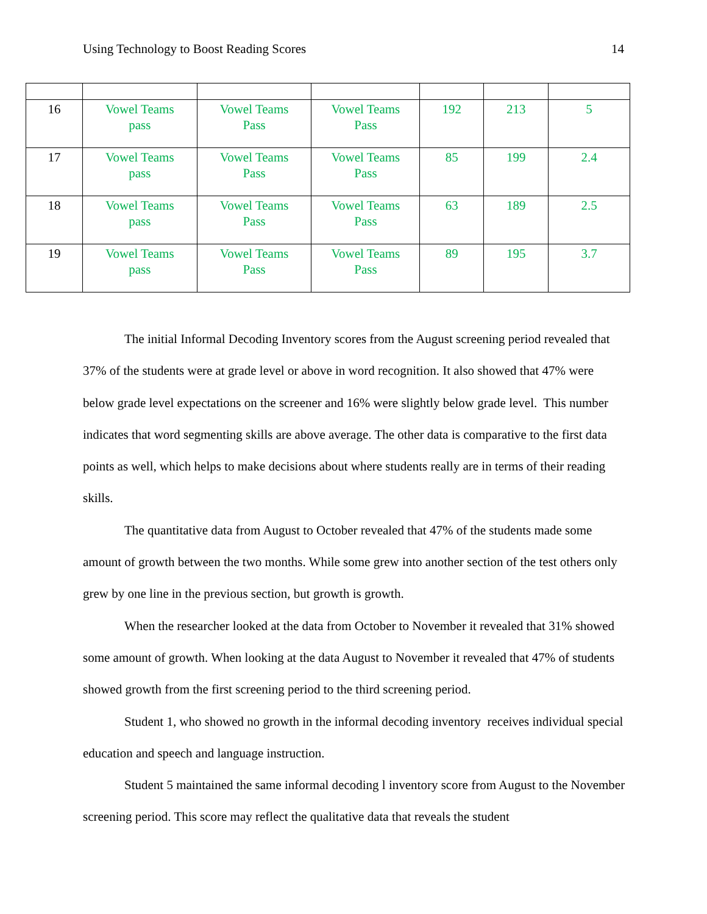Using Technology to Boost Reading Scores 14
| 16 | Vowel Teams pass | Vowel Teams Pass | Vowel Teams Pass | 192 | 213 | 5 |
| 17 | Vowel Teams pass | Vowel Teams Pass | Vowel Teams Pass | 85 | 199 | 2.4 |
| 18 | Vowel Teams pass | Vowel Teams Pass | Vowel Teams Pass | 63 | 189 | 2.5 |
| 19 | Vowel Teams pass | Vowel Teams Pass | Vowel Teams Pass | 89 | 195 | 3.7 |
The initial Informal Decoding Inventory scores from the August screening period revealed that 37% of the students were at grade level or above in word recognition. It also showed that 47% were below grade level expectations on the screener and 16% were slightly below grade level. This number indicates that word segmenting skills are above average. The other data is comparative to the first data points as well, which helps to make decisions about where students really are in terms of their reading skills.
The quantitative data from August to October revealed that 47% of the students made some amount of growth between the two months. While some grew into another section of the test others only grew by one line in the previous section, but growth is growth.
When the researcher looked at the data from October to November it revealed that 31% showed some amount of growth. When looking at the data August to November it revealed that 47% of students showed growth from the first screening period to the third screening period.
Student 1, who showed no growth in the informal decoding inventory receives individual special education and speech and language instruction.
Student 5 maintained the same informal decoding l inventory score from August to the November screening period. This score may reflect the qualitative data that reveals the student